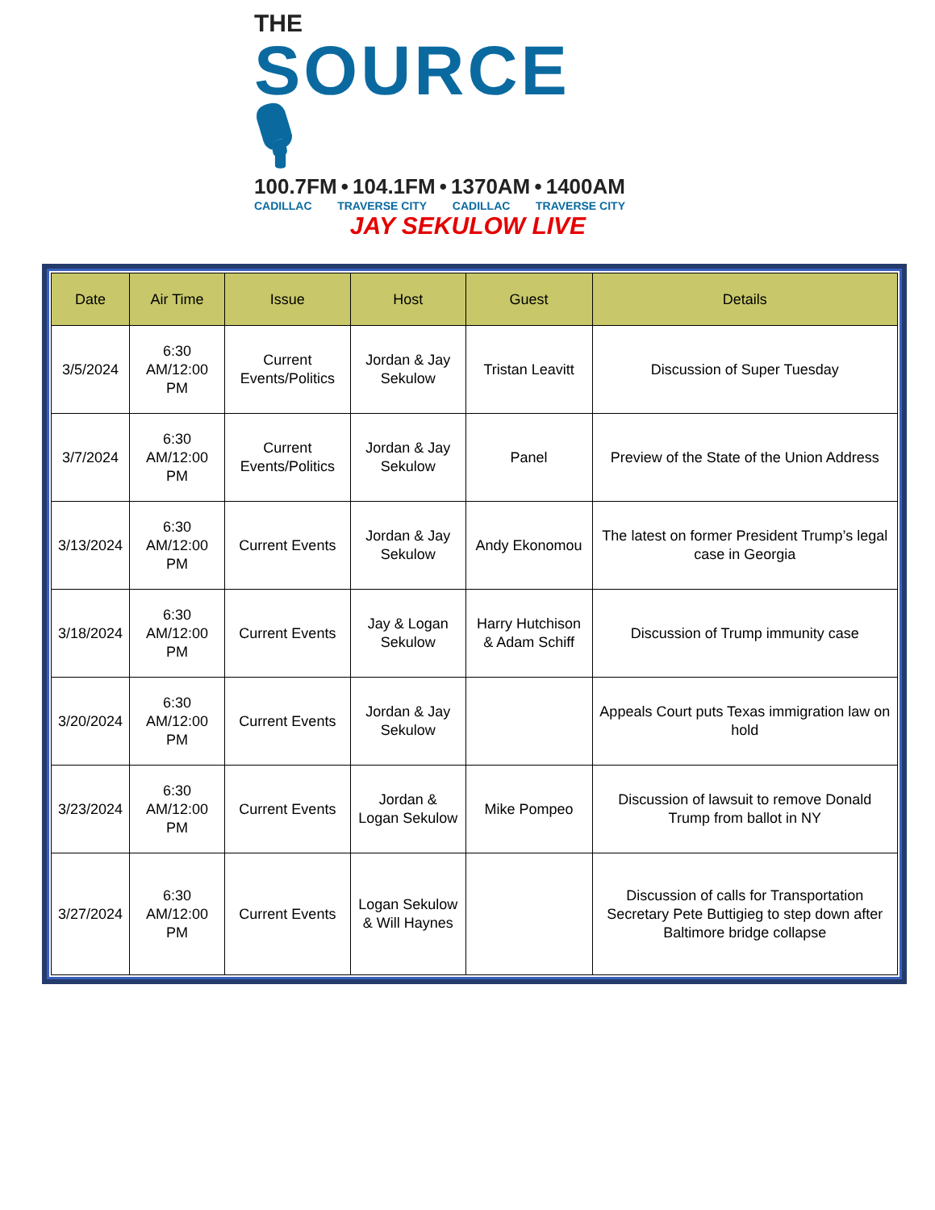THE
SOURCE 🎙
100.7FM • 104.1FM • 1370AM • 1400AM
CADILLAC TRAVERSE CITY CADILLAC TRAVERSE CITY
JAY SEKULOW LIVE
| Date | Air Time | Issue | Host | Guest | Details |
| --- | --- | --- | --- | --- | --- |
| 3/5/2024 | 6:30 AM/12:00 PM | Current Events/Politics | Jordan & Jay Sekulow | Tristan Leavitt | Discussion of Super Tuesday |
| 3/7/2024 | 6:30 AM/12:00 PM | Current Events/Politics | Jordan & Jay Sekulow | Panel | Preview of the State of the Union Address |
| 3/13/2024 | 6:30 AM/12:00 PM | Current Events | Jordan & Jay Sekulow | Andy Ekonomou | The latest on former President Trump’s legal case in Georgia |
| 3/18/2024 | 6:30 AM/12:00 PM | Current Events | Jay & Logan Sekulow | Harry Hutchison & Adam Schiff | Discussion of Trump immunity case |
| 3/20/2024 | 6:30 AM/12:00 PM | Current Events | Jordan & Jay Sekulow | | Appeals Court puts Texas immigration law on hold |
| 3/23/2024 | 6:30 AM/12:00 PM | Current Events | Jordan & Logan Sekulow | Mike Pompeo | Discussion of lawsuit to remove Donald Trump from ballot in NY |
| 3/27/2024 | 6:30 AM/12:00 PM | Current Events | Logan Sekulow & Will Haynes | | Discussion of calls for Transportation Secretary Pete Buttigieg to step down after Baltimore bridge collapse |